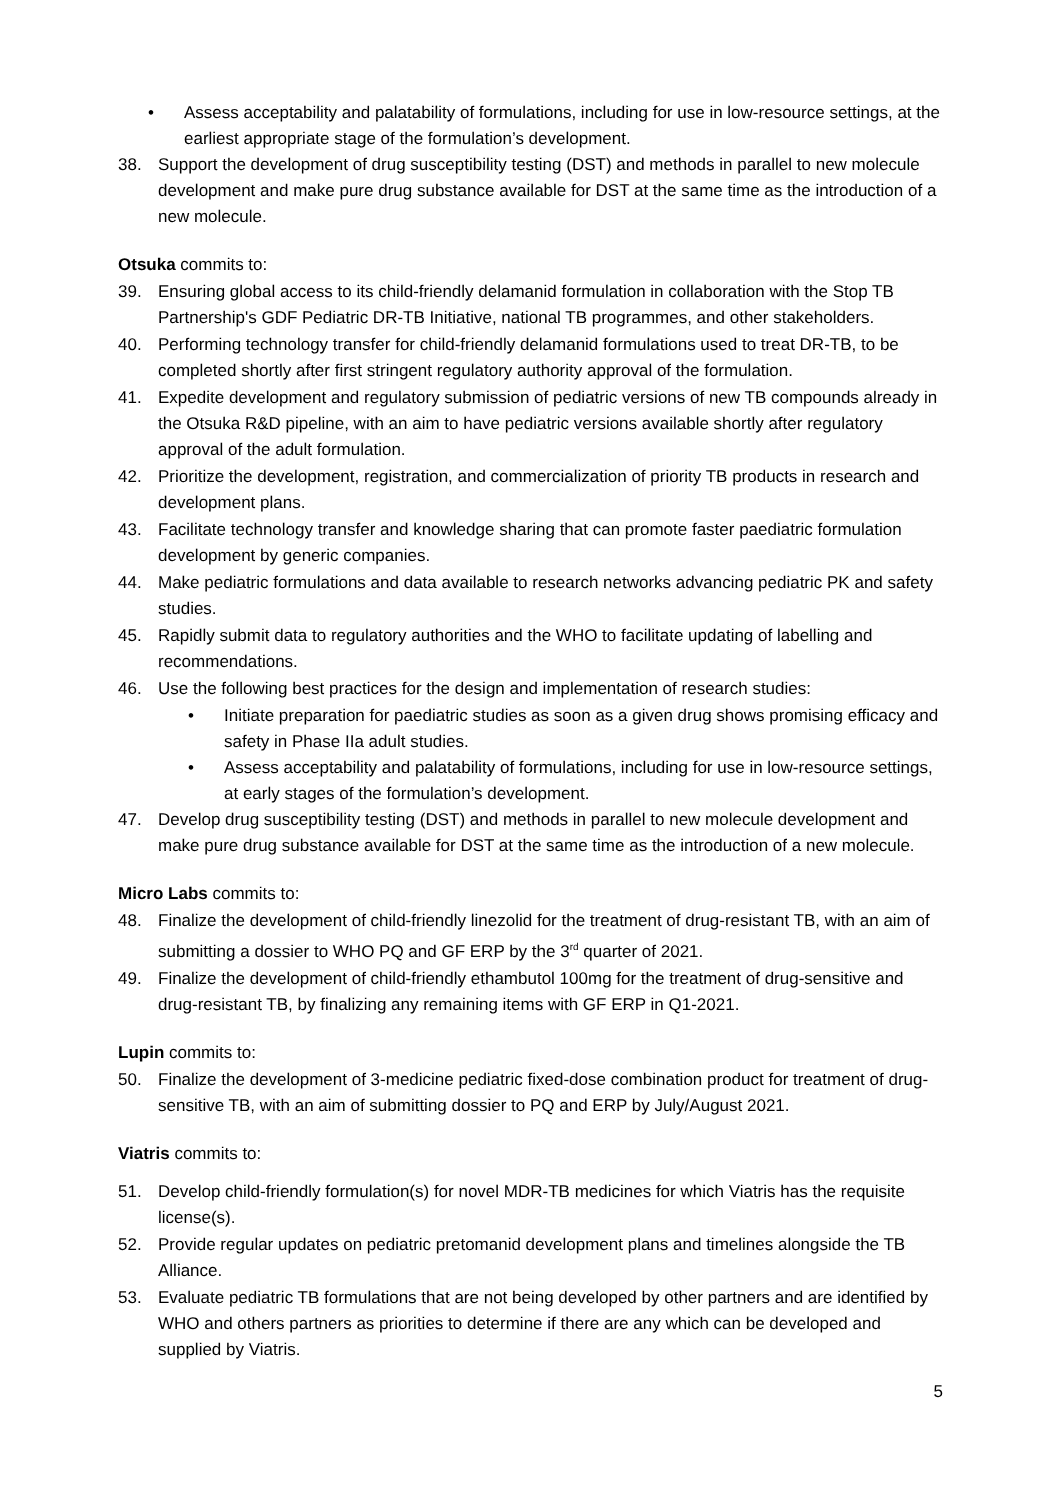• Assess acceptability and palatability of formulations, including for use in low-resource settings, at the earliest appropriate stage of the formulation’s development.
38. Support the development of drug susceptibility testing (DST) and methods in parallel to new molecule development and make pure drug substance available for DST at the same time as the introduction of a new molecule.
Otsuka commits to:
39. Ensuring global access to its child-friendly delamanid formulation in collaboration with the Stop TB Partnership's GDF Pediatric DR-TB Initiative, national TB programmes, and other stakeholders.
40. Performing technology transfer for child-friendly delamanid formulations used to treat DR-TB, to be completed shortly after first stringent regulatory authority approval of the formulation.
41. Expedite development and regulatory submission of pediatric versions of new TB compounds already in the Otsuka R&D pipeline, with an aim to have pediatric versions available shortly after regulatory approval of the adult formulation.
42. Prioritize the development, registration, and commercialization of priority TB products in research and development plans.
43. Facilitate technology transfer and knowledge sharing that can promote faster paediatric formulation development by generic companies.
44. Make pediatric formulations and data available to research networks advancing pediatric PK and safety studies.
45. Rapidly submit data to regulatory authorities and the WHO to facilitate updating of labelling and recommendations.
46. Use the following best practices for the design and implementation of research studies:
• Initiate preparation for paediatric studies as soon as a given drug shows promising efficacy and safety in Phase IIa adult studies.
• Assess acceptability and palatability of formulations, including for use in low-resource settings, at early stages of the formulation’s development.
47. Develop drug susceptibility testing (DST) and methods in parallel to new molecule development and make pure drug substance available for DST at the same time as the introduction of a new molecule.
Micro Labs commits to:
48. Finalize the development of child-friendly linezolid for the treatment of drug-resistant TB, with an aim of submitting a dossier to WHO PQ and GF ERP by the 3<sup>rd</sup> quarter of 2021.
49. Finalize the development of child-friendly ethambutol 100mg for the treatment of drug-sensitive and drug-resistant TB, by finalizing any remaining items with GF ERP in Q1-2021.
Lupin commits to:
50. Finalize the development of 3-medicine pediatric fixed-dose combination product for treatment of drug-sensitive TB, with an aim of submitting dossier to PQ and ERP by July/August 2021.
Viatris commits to:
51. Develop child-friendly formulation(s) for novel MDR-TB medicines for which Viatris has the requisite license(s).
52. Provide regular updates on pediatric pretomanid development plans and timelines alongside the TB Alliance.
53. Evaluate pediatric TB formulations that are not being developed by other partners and are identified by WHO and others partners as priorities to determine if there are any which can be developed and supplied by Viatris.
5